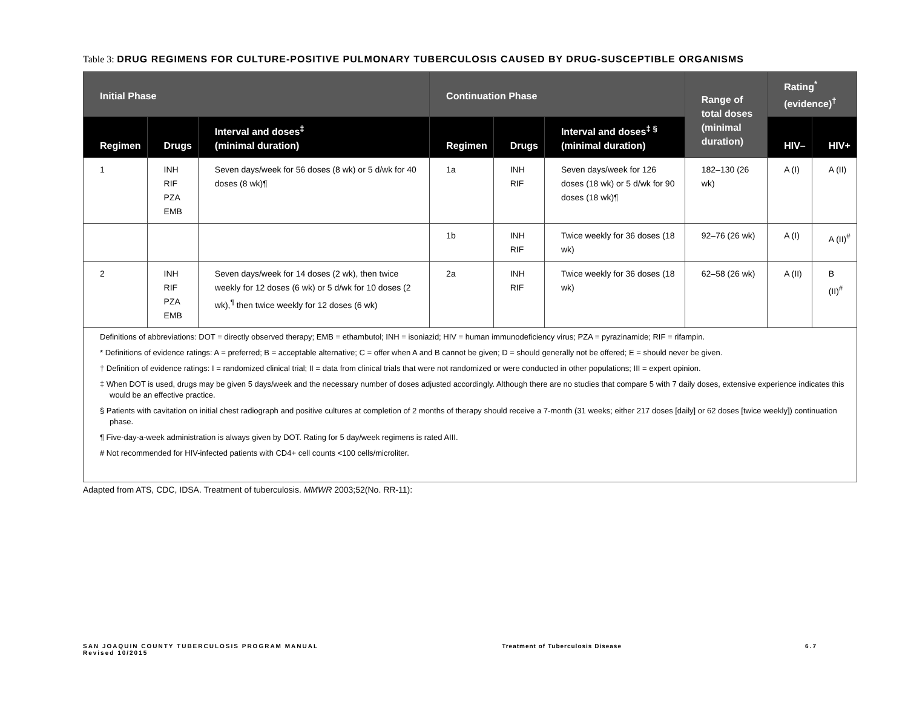Table 3: DRUG REGIMENS FOR CULTURE-POSITIVE PULMONARY TUBERCULOSIS CAUSED BY DRUG-SUSCEPTIBLE ORGANISMS
| Initial Phase | | | Continuation Phase | | | Range of total doses (minimal duration) | Rating<sup>*</sup> (evidence)<sup>†</sup> | |
| --- | --- | --- | --- | --- | --- | --- | --- | --- |
| Regimen | Drugs | Interval and doses<sup>‡</sup> (minimal duration) | Regimen | Drugs | Interval and doses<sup>‡ §</sup> (minimal duration) | | HIV– | HIV+ |
| 1 | INH RIF PZA EMB | Seven days/week for 56 doses (8 wk) or 5 d/wk for 40 doses (8 wk)¶ | 1a | INH RIF | Seven days/week for 126 doses (18 wk) or 5 d/wk for 90 doses (18 wk)¶ | 182–130 (26 wk) | A (I) | A (II) |
| | | | 1b | INH RIF | Twice weekly for 36 doses (18 wk) | 92–76 (26 wk) | A (I) | A (II)<sup>#</sup> |
| 2 | INH RIF PZA EMB | Seven days/week for 14 doses (2 wk), then twice weekly for 12 doses (6 wk) or 5 d/wk for 10 doses (2 wk),<sup>¶</sup> then twice weekly for 12 doses (6 wk) | 2a | INH RIF | Twice weekly for 36 doses (18 wk) | 62–58 (26 wk) | A (II) | B (II)<sup>#</sup> |
| Definitions of abbreviations: DOT = directly observed therapy; EMB = ethambutol; INH = isoniazid; HIV = human immunodeficiency virus; PZA = pyrazinamide; RIF = rifampin. * Definitions of evidence ratings: A = preferred; B = acceptable alternative; C = offer when A and B cannot be given; D = should generally not be offered; E = should never be given. † Definition of evidence ratings: I = randomized clinical trial; II = data from clinical trials that were not randomized or were conducted in other populations; III = expert opinion. ‡ When DOT is used, drugs may be given 5 days/week and the necessary number of doses adjusted accordingly. Although there are no studies that compare 5 with 7 daily doses, extensive experience indicates this would be an effective practice. § Patients with cavitation on initial chest radiograph and positive cultures at completion of 2 months of therapy should receive a 7-month (31 weeks; either 217 doses [daily] or 62 doses [twice weekly]) continuation phase. ¶ Five-day-a-week administration is always given by DOT. Rating for 5 day/week regimens is rated AIII. # Not recommended for HIV-infected patients with CD4+ cell counts <100 cells/microliter. | | | | | | | | |
Adapted from ATS, CDC, IDSA. Treatment of tuberculosis. MMWR 2003;52(No. RR-11):
SAN JOAQUIN COUNTY TUBERCULOSIS PROGRAM MANUAL
Revised 10/2015
Treatment of Tuberculosis Disease
6.7